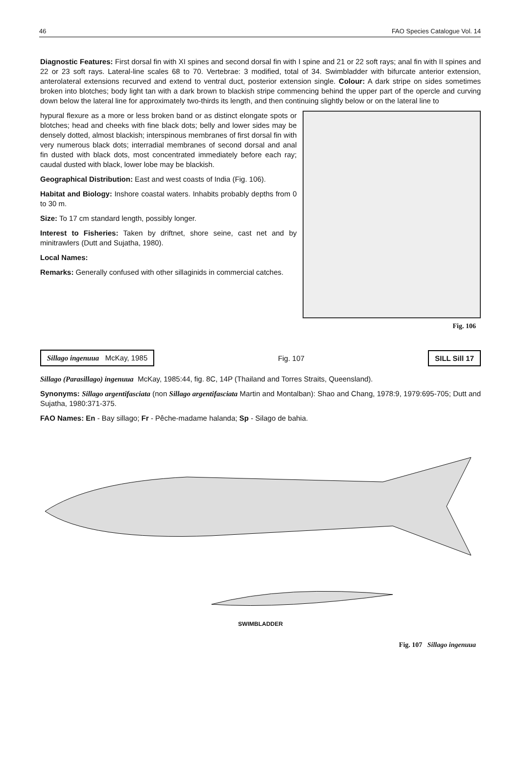46 FAO Species Catalogue Vol. 14
Diagnostic Features: First dorsal fin with XI spines and second dorsal fin with I spine and 21 or 22 soft rays; anal fin with II spines and 22 or 23 soft rays. Lateral-line scales 68 to 70. Vertebrae: 3 modified, total of 34. Swimbladder with bifurcate anterior extension, anterolateral extensions recurved and extend to ventral duct, posterior extension single. Colour: A dark stripe on sides sometimes broken into blotches; body light tan with a dark brown to blackish stripe commencing behind the upper part of the opercle and curving down below the lateral line for approximately two-thirds its length, and then continuing slightly below or on the lateral line to
hypural flexure as a more or less broken band or as distinct elongate spots or blotches; head and cheeks with fine black dots; belly and lower sides may be densely dotted, almost blackish; interspinous membranes of first dorsal fin with very numerous black dots; interradial membranes of second dorsal and anal fin dusted with black dots, most concentrated immediately before each ray; caudal dusted with black, lower lobe may be blackish.
Geographical Distribution: East and west coasts of India (Fig. 106).
Habitat and Biology: Inshore coastal waters. Inhabits probably depths from 0 to 30 m.
Size: To 17 cm standard length, possibly longer.
Interest to Fisheries: Taken by driftnet, shore seine, cast net and by minitrawlers (Dutt and Sujatha, 1980).
Local Names:
Remarks: Generally confused with other sillaginids in commercial catches.
Fig. 106
Sillago ingenuua McKay, 1985 Fig. 107 SILL Sill 17
Sillago (Parasillago) ingenuua McKay, 1985:44, fig. 8C, 14P (Thailand and Torres Straits, Queensland).
Synonyms: Sillago argentifasciata (non Sillago argentifasciata Martin and Montalban): Shao and Chang, 1978:9, 1979:695-705; Dutt and Sujatha, 1980:371-375.
FAO Names: En - Bay sillago; Fr - Pêche-madame halanda; Sp - Silago de bahia.
SWIMBLADDER
Fig. 107 Sillago ingenuua